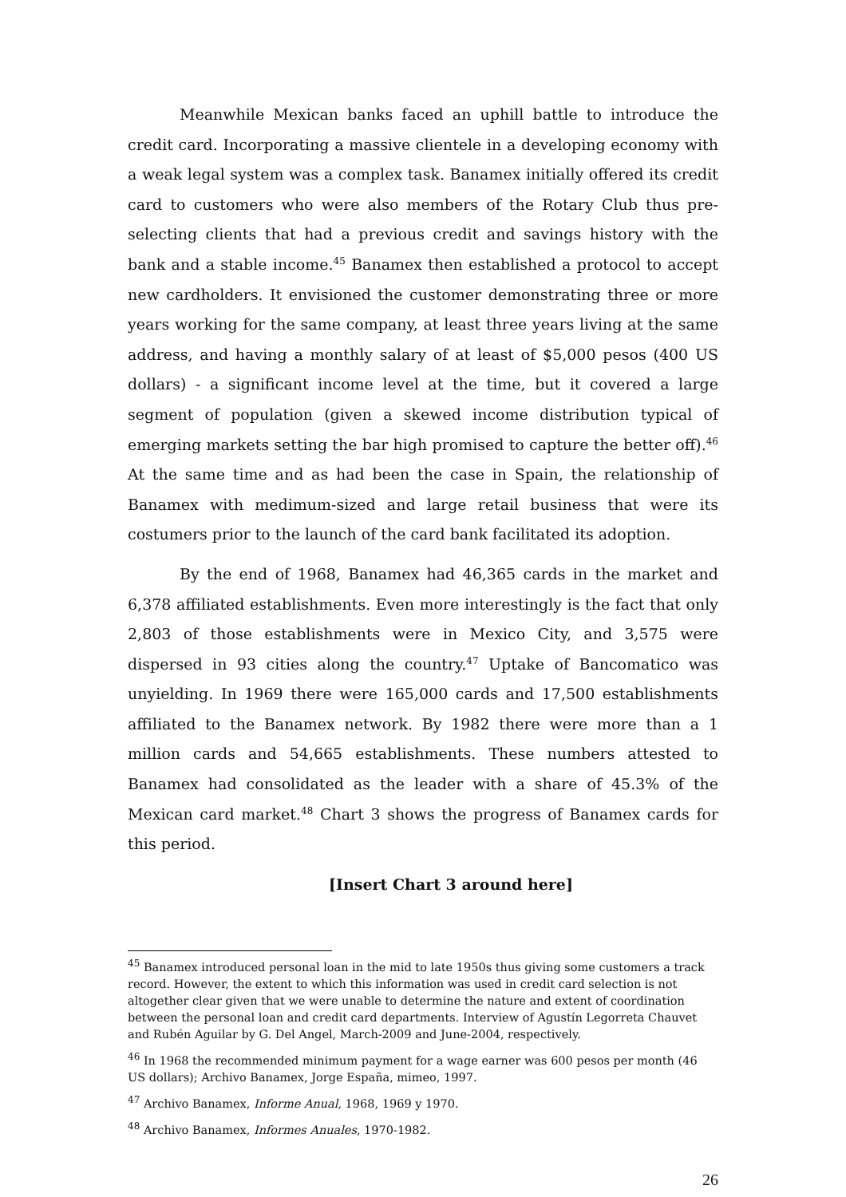Meanwhile Mexican banks faced an uphill battle to introduce the credit card. Incorporating a massive clientele in a developing economy with a weak legal system was a complex task. Banamex initially offered its credit card to customers who were also members of the Rotary Club thus pre-selecting clients that had a previous credit and savings history with the bank and a stable income.<sup>45</sup> Banamex then established a protocol to accept new cardholders. It envisioned the customer demonstrating three or more years working for the same company, at least three years living at the same address, and having a monthly salary of at least of $5,000 pesos (400 US dollars) - a significant income level at the time, but it covered a large segment of population (given a skewed income distribution typical of emerging markets setting the bar high promised to capture the better off).<sup>46</sup> At the same time and as had been the case in Spain, the relationship of Banamex with medimum-sized and large retail business that were its costumers prior to the launch of the card bank facilitated its adoption.
By the end of 1968, Banamex had 46,365 cards in the market and 6,378 affiliated establishments. Even more interestingly is the fact that only 2,803 of those establishments were in Mexico City, and 3,575 were dispersed in 93 cities along the country.<sup>47</sup> Uptake of Bancomatico was unyielding. In 1969 there were 165,000 cards and 17,500 establishments affiliated to the Banamex network. By 1982 there were more than a 1 million cards and 54,665 establishments. These numbers attested to Banamex had consolidated as the leader with a share of 45.3% of the Mexican card market.<sup>48</sup> Chart 3 shows the progress of Banamex cards for this period.
[Insert Chart 3 around here]
<sup>45</sup> Banamex introduced personal loan in the mid to late 1950s thus giving some customers a track record. However, the extent to which this information was used in credit card selection is not altogether clear given that we were unable to determine the nature and extent of coordination between the personal loan and credit card departments. Interview of Agustín Legorreta Chauvet and Rubén Aguilar by G. Del Angel, March-2009 and June-2004, respectively.
<sup>46</sup> In 1968 the recommended minimum payment for a wage earner was 600 pesos per month (46 US dollars); Archivo Banamex, Jorge España, mimeo, 1997.
<sup>47</sup> Archivo Banamex, Informe Anual, 1968, 1969 y 1970.
<sup>48</sup> Archivo Banamex, Informes Anuales, 1970-1982.
26